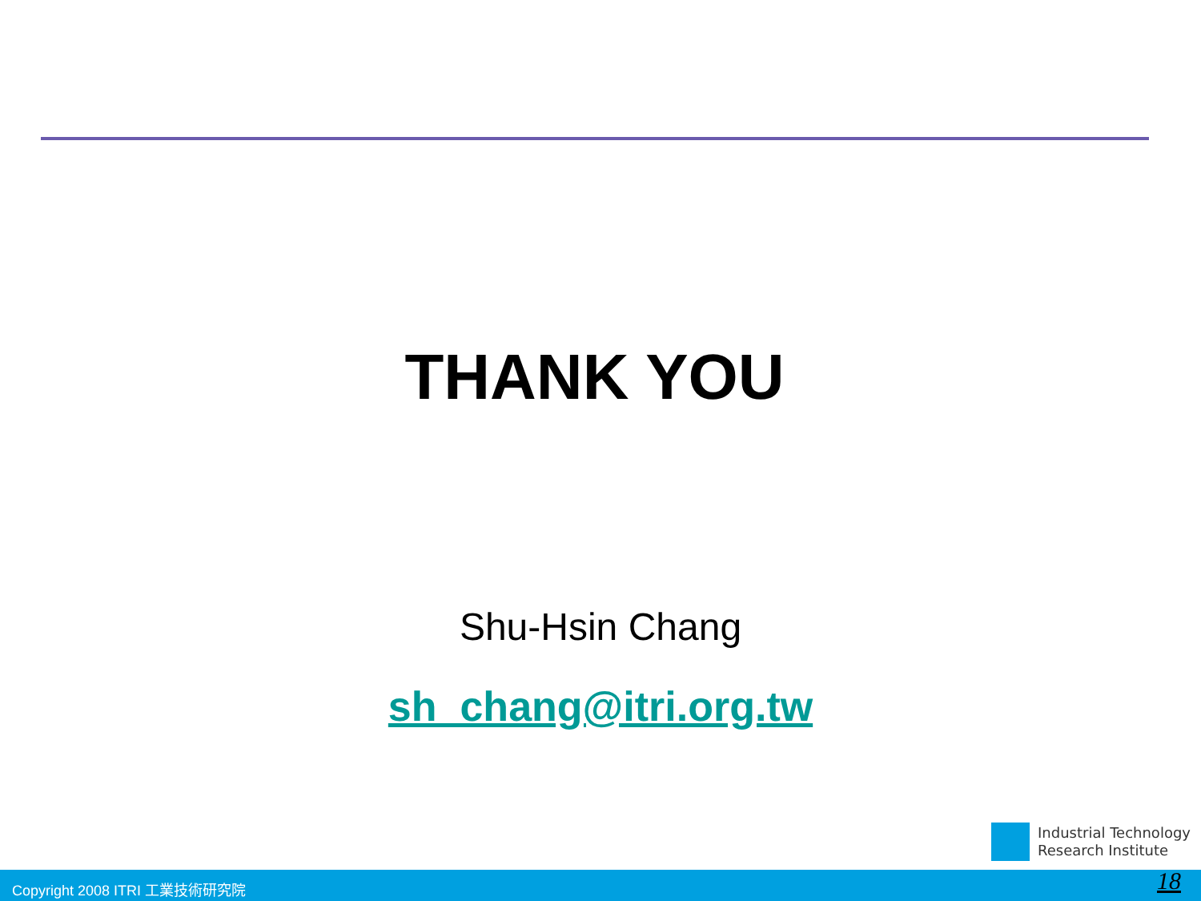THANK YOU
Shu-Hsin Chang
sh_chang@itri.org.tw
Industrial Technology
Research Institute
Copyright 2008 ITRI 工業技術研究院 18